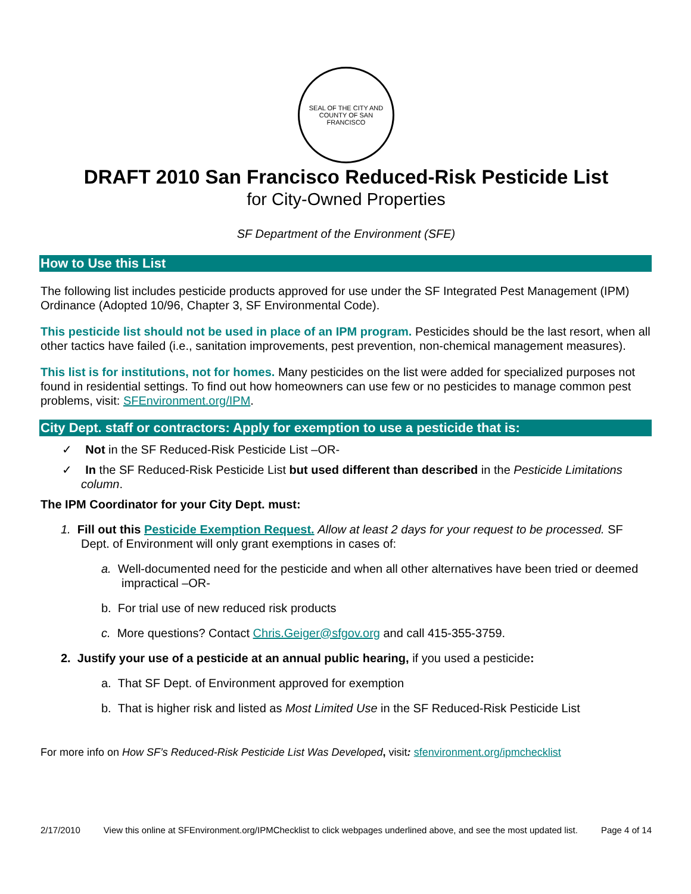SEAL OF THE CITY AND COUNTY OF SAN FRANCISCO
DRAFT 2010 San Francisco Reduced-Risk Pesticide List
for City-Owned Properties
SF Department of the Environment (SFE)
How to Use this List
The following list includes pesticide products approved for use under the SF Integrated Pest Management (IPM) Ordinance (Adopted 10/96, Chapter 3, SF Environmental Code).
This pesticide list should not be used in place of an IPM program. Pesticides should be the last resort, when all other tactics have failed (i.e., sanitation improvements, pest prevention, non-chemical management measures).
This list is for institutions, not for homes. Many pesticides on the list were added for specialized purposes not found in residential settings. To find out how homeowners can use few or no pesticides to manage common pest problems, visit: SFEnvironment.org/IPM.
City Dept. staff or contractors: Apply for exemption to use a pesticide that is:
✓ Not in the SF Reduced-Risk Pesticide List –OR-
✓ In the SF Reduced-Risk Pesticide List but used different than described in the Pesticide Limitations column.
The IPM Coordinator for your City Dept. must:
1. Fill out this Pesticide Exemption Request. Allow at least 2 days for your request to be processed. SF Dept. of Environment will only grant exemptions in cases of:
a. Well-documented need for the pesticide and when all other alternatives have been tried or deemed impractical –OR-
b. For trial use of new reduced risk products
c. More questions? Contact Chris.Geiger@sfgov.org and call 415-355-3759.
2. Justify your use of a pesticide at an annual public hearing, if you used a pesticide:
a. That SF Dept. of Environment approved for exemption
b. That is higher risk and listed as Most Limited Use in the SF Reduced-Risk Pesticide List
For more info on How SF’s Reduced-Risk Pesticide List Was Developed, visit: sfenvironment.org/ipmchecklist
2/17/2010 View this online at SFEnvironment.org/IPMChecklist to click webpages underlined above, and see the most updated list. Page 4 of 14